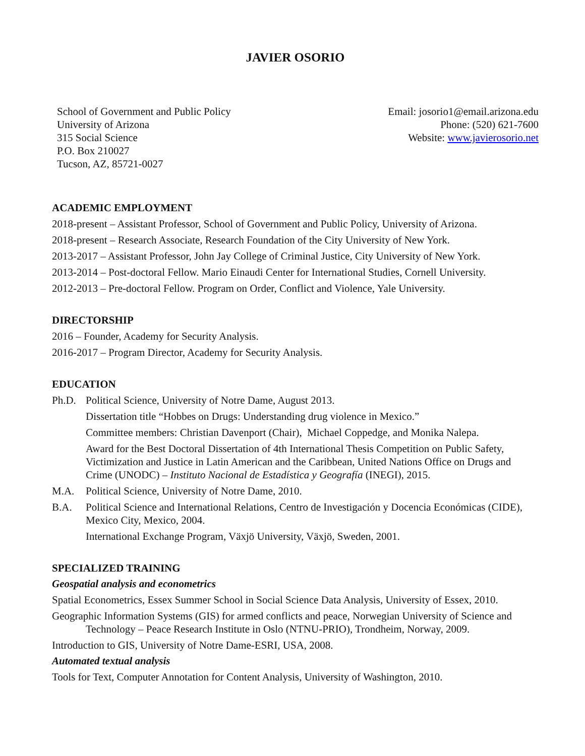JAVIER OSORIO
School of Government and Public Policy
University of Arizona
315 Social Science
P.O. Box 210027
Tucson, AZ, 85721-0027
Email: josorio1@email.arizona.edu
Phone: (520) 621-7600
Website: www.javierosorio.net
ACADEMIC EMPLOYMENT
2018-present – Assistant Professor, School of Government and Public Policy, University of Arizona.
2018-present – Research Associate, Research Foundation of the City University of New York.
2013-2017 – Assistant Professor, John Jay College of Criminal Justice, City University of New York.
2013-2014 – Post-doctoral Fellow. Mario Einaudi Center for International Studies, Cornell University.
2012-2013 – Pre-doctoral Fellow. Program on Order, Conflict and Violence, Yale University.
DIRECTORSHIP
2016 – Founder, Academy for Security Analysis.
2016-2017 – Program Director, Academy for Security Analysis.
EDUCATION
Ph.D. Political Science, University of Notre Dame, August 2013.
Dissertation title “Hobbes on Drugs: Understanding drug violence in Mexico.”
Committee members: Christian Davenport (Chair), Michael Coppedge, and Monika Nalepa.
Award for the Best Doctoral Dissertation of 4th International Thesis Competition on Public Safety, Victimization and Justice in Latin American and the Caribbean, United Nations Office on Drugs and Crime (UNODC) – Instituto Nacional de Estadística y Geografía (INEGI), 2015.
M.A. Political Science, University of Notre Dame, 2010.
B.A. Political Science and International Relations, Centro de Investigación y Docencia Económicas (CIDE), Mexico City, Mexico, 2004.
International Exchange Program, Växjö University, Växjö, Sweden, 2001.
SPECIALIZED TRAINING
Geospatial analysis and econometrics
Spatial Econometrics, Essex Summer School in Social Science Data Analysis, University of Essex, 2010.
Geographic Information Systems (GIS) for armed conflicts and peace, Norwegian University of Science and Technology – Peace Research Institute in Oslo (NTNU-PRIO), Trondheim, Norway, 2009.
Introduction to GIS, University of Notre Dame-ESRI, USA, 2008.
Automated textual analysis
Tools for Text, Computer Annotation for Content Analysis, University of Washington, 2010.